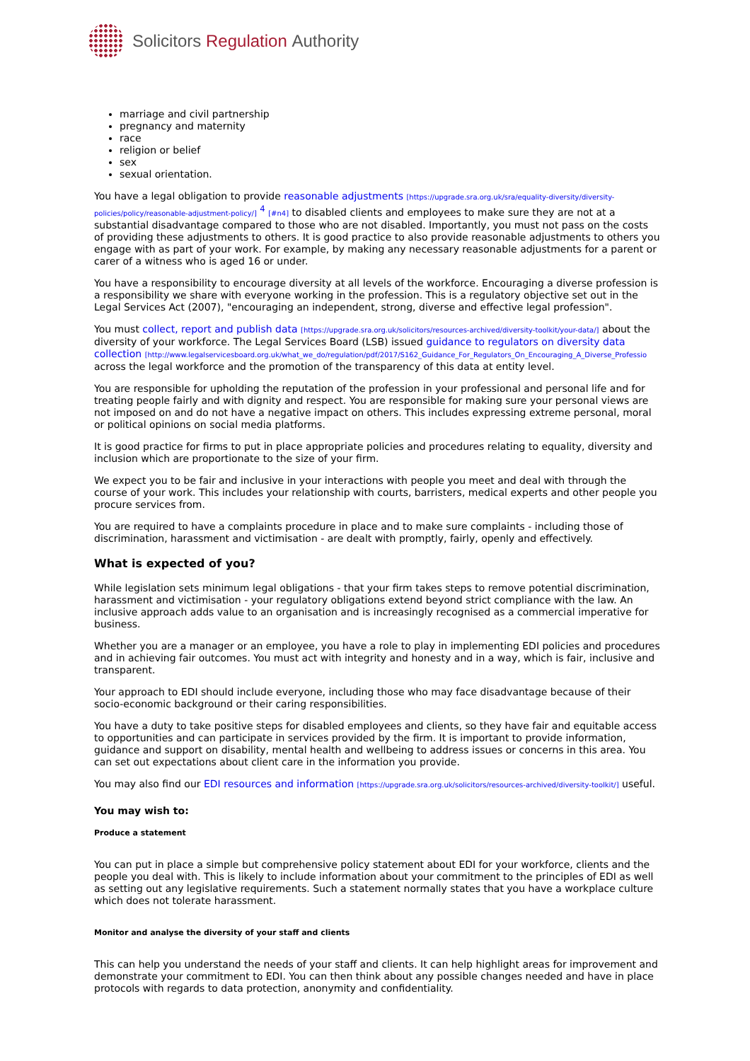Solicitors Regulation Authority
marriage and civil partnership
pregnancy and maternity
race
religion or belief
sex
sexual orientation.
You have a legal obligation to provide reasonable adjustments [https://upgrade.sra.org.uk/sra/equality-diversity/diversity-policies/policy/reasonable-adjustment-policy/] <sup>4</sup> [#n4] to disabled clients and employees to make sure they are not at a substantial disadvantage compared to those who are not disabled. Importantly, you must not pass on the costs of providing these adjustments to others. It is good practice to also provide reasonable adjustments to others you engage with as part of your work. For example, by making any necessary reasonable adjustments for a parent or carer of a witness who is aged 16 or under.
You have a responsibility to encourage diversity at all levels of the workforce. Encouraging a diverse profession is a responsibility we share with everyone working in the profession. This is a regulatory objective set out in the Legal Services Act (2007), "encouraging an independent, strong, diverse and effective legal profession".
You must collect, report and publish data [https://upgrade.sra.org.uk/solicitors/resources-archived/diversity-toolkit/your-data/] about the diversity of your workforce. The Legal Services Board (LSB) issued guidance to regulators on diversity data collection [http://www.legalservicesboard.org.uk/what_we_do/regulation/pdf/2017/S162_Guidance_For_Regulators_On_Encouraging_A_Diverse_Professio across the legal workforce and the promotion of the transparency of this data at entity level.
You are responsible for upholding the reputation of the profession in your professional and personal life and for treating people fairly and with dignity and respect. You are responsible for making sure your personal views are not imposed on and do not have a negative impact on others. This includes expressing extreme personal, moral or political opinions on social media platforms.
It is good practice for firms to put in place appropriate policies and procedures relating to equality, diversity and inclusion which are proportionate to the size of your firm.
We expect you to be fair and inclusive in your interactions with people you meet and deal with through the course of your work. This includes your relationship with courts, barristers, medical experts and other people you procure services from.
You are required to have a complaints procedure in place and to make sure complaints - including those of discrimination, harassment and victimisation - are dealt with promptly, fairly, openly and effectively.
What is expected of you?
While legislation sets minimum legal obligations - that your firm takes steps to remove potential discrimination, harassment and victimisation - your regulatory obligations extend beyond strict compliance with the law. An inclusive approach adds value to an organisation and is increasingly recognised as a commercial imperative for business.
Whether you are a manager or an employee, you have a role to play in implementing EDI policies and procedures and in achieving fair outcomes. You must act with integrity and honesty and in a way, which is fair, inclusive and transparent.
Your approach to EDI should include everyone, including those who may face disadvantage because of their socio-economic background or their caring responsibilities.
You have a duty to take positive steps for disabled employees and clients, so they have fair and equitable access to opportunities and can participate in services provided by the firm. It is important to provide information, guidance and support on disability, mental health and wellbeing to address issues or concerns in this area. You can set out expectations about client care in the information you provide.
You may also find our EDI resources and information [https://upgrade.sra.org.uk/solicitors/resources-archived/diversity-toolkit/] useful.
You may wish to:
Produce a statement
You can put in place a simple but comprehensive policy statement about EDI for your workforce, clients and the people you deal with. This is likely to include information about your commitment to the principles of EDI as well as setting out any legislative requirements. Such a statement normally states that you have a workplace culture which does not tolerate harassment.
Monitor and analyse the diversity of your staff and clients
This can help you understand the needs of your staff and clients. It can help highlight areas for improvement and demonstrate your commitment to EDI. You can then think about any possible changes needed and have in place protocols with regards to data protection, anonymity and confidentiality.